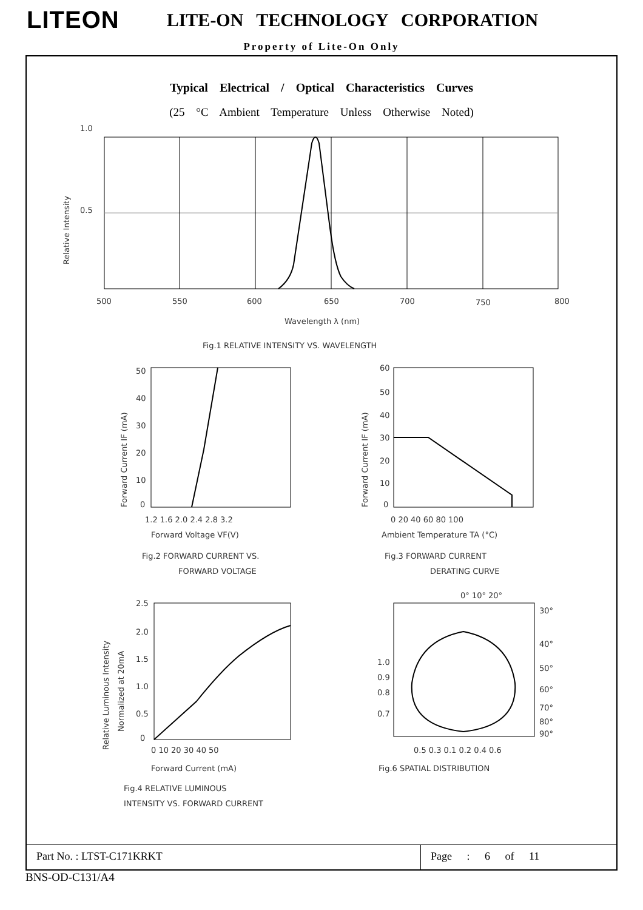LITEON LITE-ON TECHNOLOGY CORPORATION
Property of Lite-On Only
Typical Electrical / Optical Characteristics Curves
(25 °C Ambient Temperature Unless Otherwise Noted)
1.0
0.5
Relative Intensity
500
550
600
650
700
750
800
Wavelength λ (nm)
Fig.1 RELATIVE INTENSITY VS. WAVELENGTH
50
40
30
20
10
0
Forward Current IF (mA)
1.2 1.6 2.0 2.4 2.8 3.2
Forward Voltage VF(V)
Fig.2 FORWARD CURRENT VS.
FORWARD VOLTAGE
60
50
40
30
20
10
0
Forward Current IF (mA)
0 20 40 60 80 100
Ambient Temperature TA (°C)
Fig.3 FORWARD CURRENT
DERATING CURVE
2.5
2.0
1.5
1.0
0.5
0
Relative Luminous Intensity
Normalized at 20mA
0 10 20 30 40 50
Forward Current (mA)
Fig.4 RELATIVE LUMINOUS
INTENSITY VS. FORWARD CURRENT
0° 10° 20°
30°
40°
50°
60°
70°
80°
90°
1.0
0.9
0.8
0.7
0.5 0.3 0.1 0.2 0.4 0.6
Fig.6 SPATIAL DISTRIBUTION
Part No. : LTST-C171KRKT Page : 6 of 11
BNS-OD-C131/A4